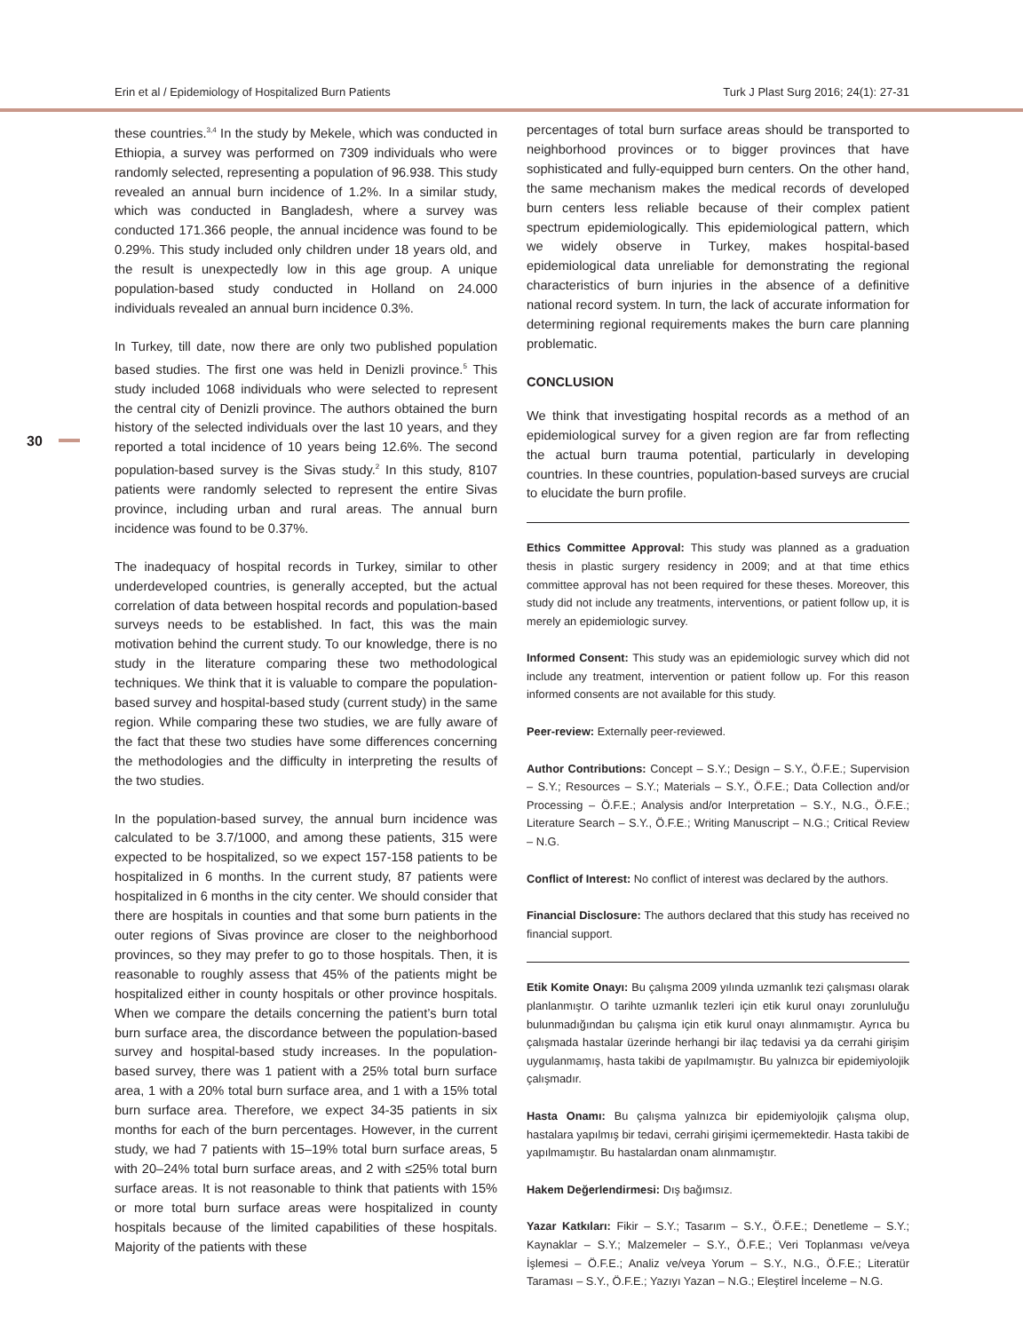Erin et al / Epidemiology of Hospitalized Burn Patients Turk J Plast Surg 2016; 24(1): 27-31
30
these countries.<sup>3,4</sup> In the study by Mekele, which was conducted in Ethiopia, a survey was performed on 7309 individuals who were randomly selected, representing a population of 96.938. This study revealed an annual burn incidence of 1.2%. In a similar study, which was conducted in Bangladesh, where a survey was conducted 171.366 people, the annual incidence was found to be 0.29%. This study included only children under 18 years old, and the result is unexpectedly low in this age group. A unique population-based study conducted in Holland on 24.000 individuals revealed an annual burn incidence 0.3%.
In Turkey, till date, now there are only two published population based studies. The first one was held in Denizli province.<sup>5</sup> This study included 1068 individuals who were selected to represent the central city of Denizli province. The authors obtained the burn history of the selected individuals over the last 10 years, and they reported a total incidence of 10 years being 12.6%. The second population-based survey is the Sivas study.<sup>2</sup> In this study, 8107 patients were randomly selected to represent the entire Sivas province, including urban and rural areas. The annual burn incidence was found to be 0.37%.
The inadequacy of hospital records in Turkey, similar to other underdeveloped countries, is generally accepted, but the actual correlation of data between hospital records and population-based surveys needs to be established. In fact, this was the main motivation behind the current study. To our knowledge, there is no study in the literature comparing these two methodological techniques. We think that it is valuable to compare the population-based survey and hospital-based study (current study) in the same region. While comparing these two studies, we are fully aware of the fact that these two studies have some differences concerning the methodologies and the difficulty in interpreting the results of the two studies.
In the population-based survey, the annual burn incidence was calculated to be 3.7/1000, and among these patients, 315 were expected to be hospitalized, so we expect 157-158 patients to be hospitalized in 6 months. In the current study, 87 patients were hospitalized in 6 months in the city center. We should consider that there are hospitals in counties and that some burn patients in the outer regions of Sivas province are closer to the neighborhood provinces, so they may prefer to go to those hospitals. Then, it is reasonable to roughly assess that 45% of the patients might be hospitalized either in county hospitals or other province hospitals. When we compare the details concerning the patient’s burn total burn surface area, the discordance between the population-based survey and hospital-based study increases. In the population-based survey, there was 1 patient with a 25% total burn surface area, 1 with a 20% total burn surface area, and 1 with a 15% total burn surface area. Therefore, we expect 34-35 patients in six months for each of the burn percentages. However, in the current study, we had 7 patients with 15–19% total burn surface areas, 5 with 20–24% total burn surface areas, and 2 with ≤25% total burn surface areas. It is not reasonable to think that patients with 15% or more total burn surface areas were hospitalized in county hospitals because of the limited capabilities of these hospitals. Majority of the patients with these
percentages of total burn surface areas should be transported to neighborhood provinces or to bigger provinces that have sophisticated and fully-equipped burn centers. On the other hand, the same mechanism makes the medical records of developed burn centers less reliable because of their complex patient spectrum epidemiologically. This epidemiological pattern, which we widely observe in Turkey, makes hospital-based epidemiological data unreliable for demonstrating the regional characteristics of burn injuries in the absence of a definitive national record system. In turn, the lack of accurate information for determining regional requirements makes the burn care planning problematic.
CONCLUSION
We think that investigating hospital records as a method of an epidemiological survey for a given region are far from reflecting the actual burn trauma potential, particularly in developing countries. In these countries, population-based surveys are crucial to elucidate the burn profile.
Ethics Committee Approval: This study was planned as a graduation thesis in plastic surgery residency in 2009; and at that time ethics committee approval has not been required for these theses. Moreover, this study did not include any treatments, interventions, or patient follow up, it is merely an epidemiologic survey.
Informed Consent: This study was an epidemiologic survey which did not include any treatment, intervention or patient follow up. For this reason informed consents are not available for this study.
Peer-review: Externally peer-reviewed.
Author Contributions: Concept – S.Y.; Design – S.Y., Ö.F.E.; Supervision – S.Y.; Resources – S.Y.; Materials – S.Y., Ö.F.E.; Data Collection and/or Processing – Ö.F.E.; Analysis and/or Interpretation – S.Y., N.G., Ö.F.E.; Literature Search – S.Y., Ö.F.E.; Writing Manuscript – N.G.; Critical Review – N.G.
Conflict of Interest: No conflict of interest was declared by the authors.
Financial Disclosure: The authors declared that this study has received no financial support.
Etik Komite Onayı: Bu çalışma 2009 yılında uzmanlık tezi çalışması olarak planlanmıştır. O tarihte uzmanlık tezleri için etik kurul onayı zorunluluğu bulunmadığından bu çalışma için etik kurul onayı alınmamıştır. Ayrıca bu çalışmada hastalar üzerinde herhangi bir ilaç tedavisi ya da cerrahi girişim uygulanmamış, hasta takibi de yapılmamıştır. Bu yalnızca bir epidemiyolojik çalışmadır.
Hasta Onamı: Bu çalışma yalnızca bir epidemiyolojik çalışma olup, hastalara yapılmış bir tedavi, cerrahi girişimi içermemektedir. Hasta takibi de yapılmamıştır. Bu hastalardan onam alınmamıştır.
Hakem Değerlendirmesi: Dış bağımsız.
Yazar Katkıları: Fikir – S.Y.; Tasarım – S.Y., Ö.F.E.; Denetleme – S.Y.; Kaynaklar – S.Y.; Malzemeler – S.Y., Ö.F.E.; Veri Toplanması ve/veya İşlemesi – Ö.F.E.; Analiz ve/veya Yorum – S.Y., N.G., Ö.F.E.; Literatür Taraması – S.Y., Ö.F.E.; Yazıyı Yazan – N.G.; Eleştirel İnceleme – N.G.